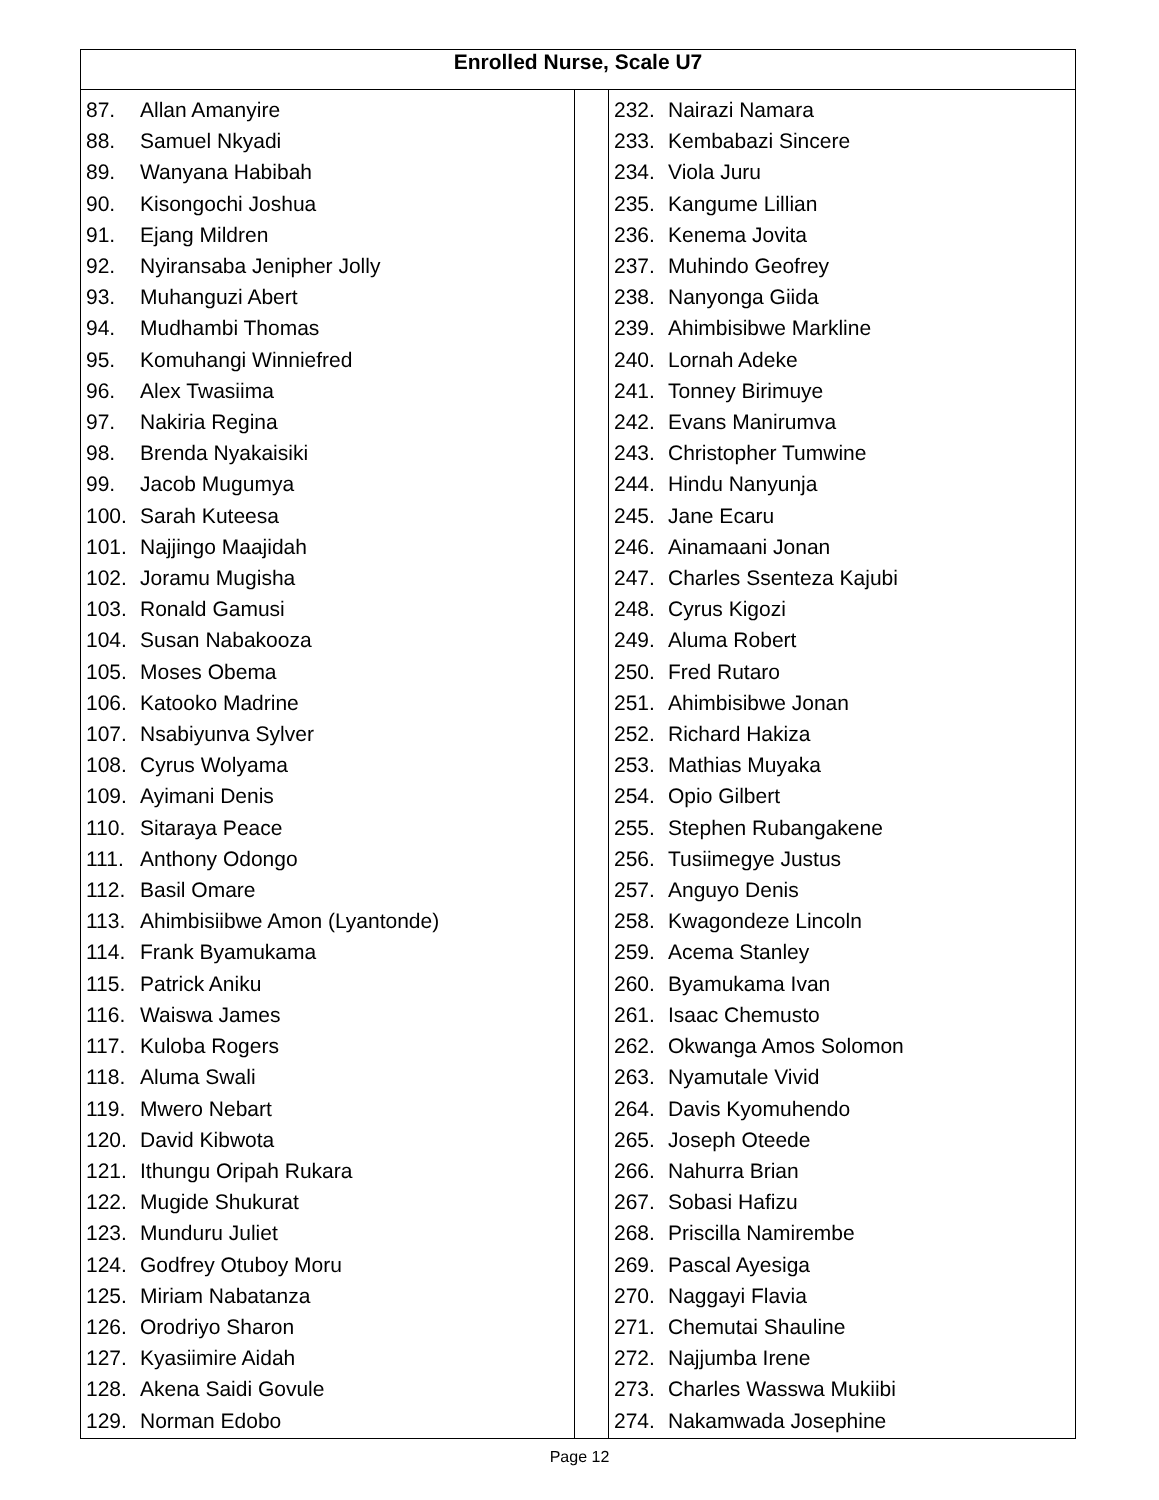| Enrolled Nurse, Scale U7 | | |
| --- | --- | --- |
| 87. Allan Amanyire 88. Samuel Nkyadi 89. Wanyana Habibah 90. Kisongochi Joshua 91. Ejang Mildren 92. Nyiransaba Jenipher Jolly 93. Muhanguzi Abert 94. Mudhambi Thomas 95. Komuhangi Winniefred 96. Alex Twasiima 97. Nakiria Regina 98. Brenda Nyakaisiki 99. Jacob Mugumya 100. Sarah Kuteesa 101. Najjingo Maajidah 102. Joramu Mugisha 103. Ronald Gamusi 104. Susan Nabakooza 105. Moses Obema 106. Katooko Madrine 107. Nsabiyunva Sylver 108. Cyrus Wolyama 109. Ayimani Denis 110. Sitaraya Peace 111. Anthony Odongo 112. Basil Omare 113. Ahimbisiibwe Amon (Lyantonde) 114. Frank Byamukama 115. Patrick Aniku 116. Waiswa James 117. Kuloba Rogers 118. Aluma Swali 119. Mwero Nebart 120. David Kibwota 121. Ithungu Oripah Rukara 122. Mugide Shukurat 123. Munduru Juliet 124. Godfrey Otuboy Moru 125. Miriam Nabatanza 126. Orodriyo Sharon 127. Kyasiimire Aidah 128. Akena Saidi Govule 129. Norman Edobo | | 232. Nairazi Namara 233. Kembabazi Sincere 234. Viola Juru 235. Kangume Lillian 236. Kenema Jovita 237. Muhindo Geofrey 238. Nanyonga Giida 239. Ahimbisibwe Markline 240. Lornah Adeke 241. Tonney Birimuye 242. Evans Manirumva 243. Christopher Tumwine 244. Hindu Nanyunja 245. Jane Ecaru 246. Ainamaani Jonan 247. Charles Ssenteza Kajubi 248. Cyrus Kigozi 249. Aluma Robert 250. Fred Rutaro 251. Ahimbisibwe Jonan 252. Richard Hakiza 253. Mathias Muyaka 254. Opio Gilbert 255. Stephen Rubangakene 256. Tusiimegye Justus 257. Anguyo Denis 258. Kwagondeze Lincoln 259. Acema Stanley 260. Byamukama Ivan 261. Isaac Chemusto 262. Okwanga Amos Solomon 263. Nyamutale Vivid 264. Davis Kyomuhendo 265. Joseph Oteede 266. Nahurra Brian 267. Sobasi Hafizu 268. Priscilla Namirembe 269. Pascal Ayesiga 270. Naggayi Flavia 271. Chemutai Shauline 272. Najjumba Irene 273. Charles Wasswa Mukiibi 274. Nakamwada Josephine |
Page 12